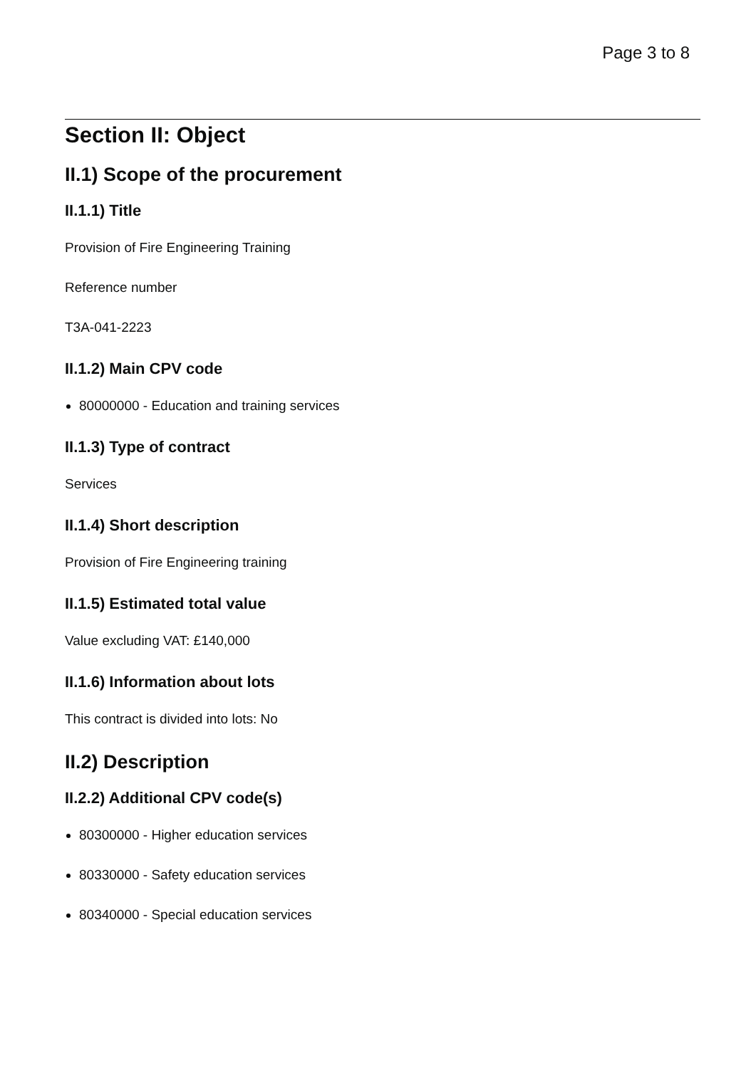Page 3 to 8
Section II: Object
II.1) Scope of the procurement
II.1.1) Title
Provision of Fire Engineering Training
Reference number
T3A-041-2223
II.1.2) Main CPV code
80000000 - Education and training services
II.1.3) Type of contract
Services
II.1.4) Short description
Provision of Fire Engineering training
II.1.5) Estimated total value
Value excluding VAT: £140,000
II.1.6) Information about lots
This contract is divided into lots: No
II.2) Description
II.2.2) Additional CPV code(s)
80300000 - Higher education services
80330000 - Safety education services
80340000 - Special education services